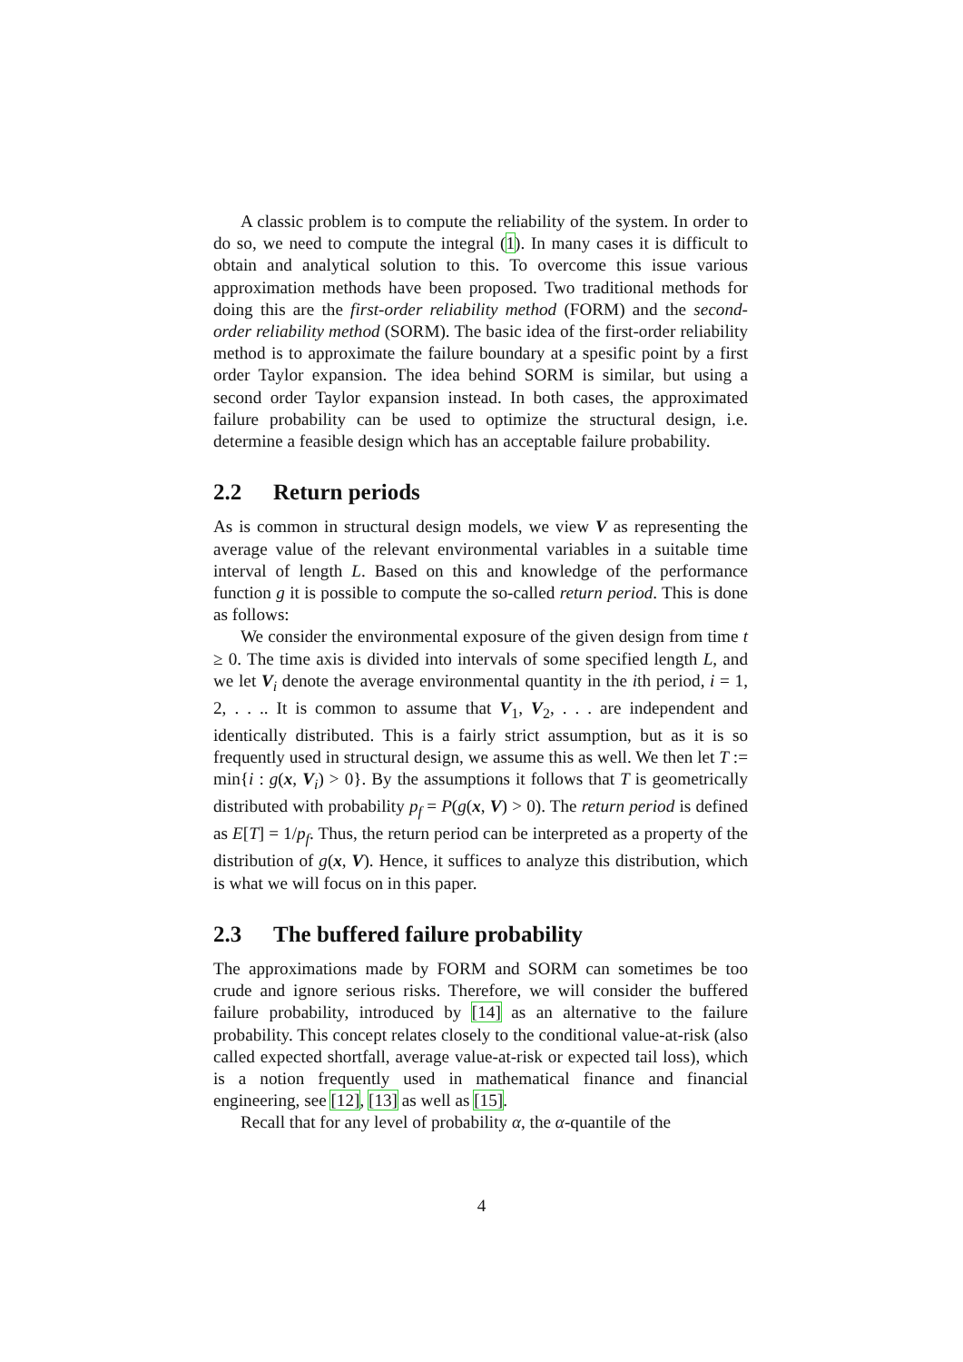A classic problem is to compute the reliability of the system. In order to do so, we need to compute the integral (1). In many cases it is difficult to obtain and analytical solution to this. To overcome this issue various approximation methods have been proposed. Two traditional methods for doing this are the first-order reliability method (FORM) and the second-order reliability method (SORM). The basic idea of the first-order reliability method is to approximate the failure boundary at a spesific point by a first order Taylor expansion. The idea behind SORM is similar, but using a second order Taylor expansion instead. In both cases, the approximated failure probability can be used to optimize the structural design, i.e. determine a feasible design which has an acceptable failure probability.
2.2 Return periods
As is common in structural design models, we view V as representing the average value of the relevant environmental variables in a suitable time interval of length L. Based on this and knowledge of the performance function g it is possible to compute the so-called return period. This is done as follows:
We consider the environmental exposure of the given design from time t ≥ 0. The time axis is divided into intervals of some specified length L, and we let V<sub>i</sub> denote the average environmental quantity in the ith period, i = 1, 2, . . .. It is common to assume that V<sub>1</sub>, V<sub>2</sub>, . . . are independent and identically distributed. This is a fairly strict assumption, but as it is so frequently used in structural design, we assume this as well. We then let T := min{i : g(x, V<sub>i</sub>) > 0}. By the assumptions it follows that T is geometrically distributed with probability p<sub>f</sub> = P(g(x, V) > 0). The return period is defined as E[T] = 1/p<sub>f</sub>. Thus, the return period can be interpreted as a property of the distribution of g(x, V). Hence, it suffices to analyze this distribution, which is what we will focus on in this paper.
2.3 The buffered failure probability
The approximations made by FORM and SORM can sometimes be too crude and ignore serious risks. Therefore, we will consider the buffered failure probability, introduced by [14] as an alternative to the failure probability. This concept relates closely to the conditional value-at-risk (also called expected shortfall, average value-at-risk or expected tail loss), which is a notion frequently used in mathematical finance and financial engineering, see [12], [13] as well as [15].
Recall that for any level of probability α, the α-quantile of the
4